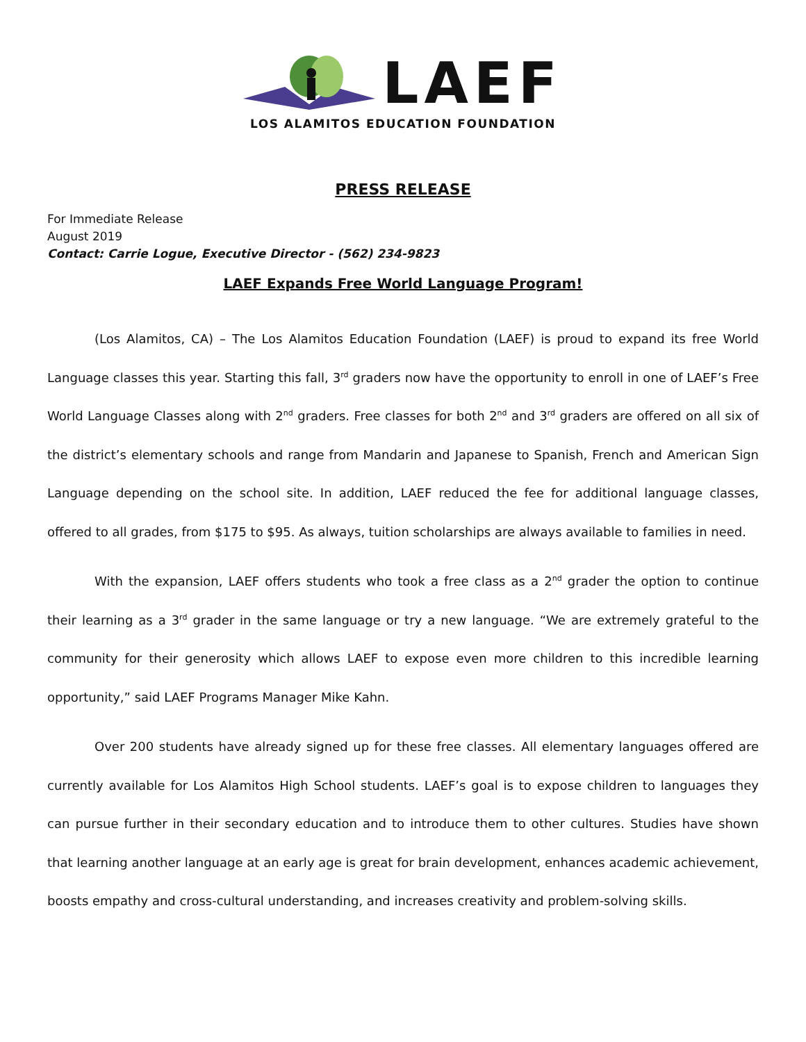LAEF
LOS ALAMITOS EDUCATION FOUNDATION
PRESS RELEASE
For Immediate Release
August 2019
Contact: Carrie Logue, Executive Director - (562) 234-9823
LAEF Expands Free World Language Program!
(Los Alamitos, CA) – The Los Alamitos Education Foundation (LAEF) is proud to expand its free World Language classes this year. Starting this fall, 3<sup>rd</sup> graders now have the opportunity to enroll in one of LAEF’s Free World Language Classes along with 2<sup>nd</sup> graders. Free classes for both 2<sup>nd</sup> and 3<sup>rd</sup> graders are offered on all six of the district’s elementary schools and range from Mandarin and Japanese to Spanish, French and American Sign Language depending on the school site. In addition, LAEF reduced the fee for additional language classes, offered to all grades, from $175 to $95. As always, tuition scholarships are always available to families in need.
With the expansion, LAEF offers students who took a free class as a 2<sup>nd</sup> grader the option to continue their learning as a 3<sup>rd</sup> grader in the same language or try a new language. “We are extremely grateful to the community for their generosity which allows LAEF to expose even more children to this incredible learning opportunity,” said LAEF Programs Manager Mike Kahn.
Over 200 students have already signed up for these free classes. All elementary languages offered are currently available for Los Alamitos High School students. LAEF’s goal is to expose children to languages they can pursue further in their secondary education and to introduce them to other cultures. Studies have shown that learning another language at an early age is great for brain development, enhances academic achievement, boosts empathy and cross-cultural understanding, and increases creativity and problem-solving skills.